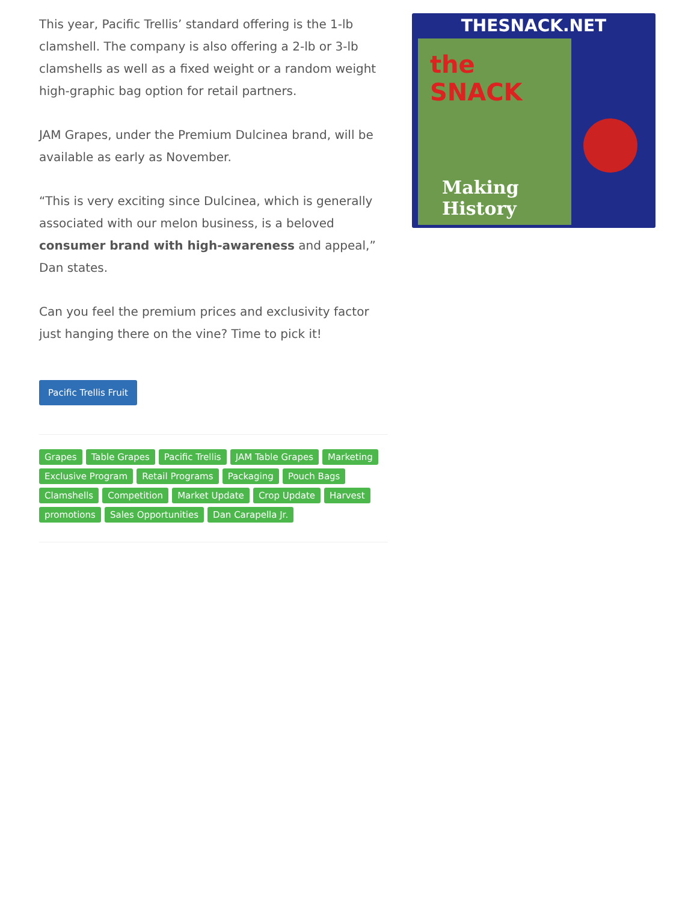This year, Pacific Trellis’ standard offering is the 1-lb clamshell. The company is also offering a 2-lb or 3-lb clamshells as well as a fixed weight or a random weight high-graphic bag option for retail partners.
JAM Grapes, under the Premium Dulcinea brand, will be available as early as November.
“This is very exciting since Dulcinea, which is generally associated with our melon business, is a beloved consumer brand with high-awareness and appeal,” Dan states.
Can you feel the premium prices and exclusivity factor just hanging there on the vine? Time to pick it!
Pacific Trellis Fruit
Grapes Table Grapes Pacific Trellis JAM Table Grapes Marketing Exclusive Program Retail Programs Packaging Pouch Bags Clamshells Competition Market Update Crop Update Harvest promotions Sales Opportunities Dan Carapella Jr.
THESNACK.NET
the SNACK
Making History